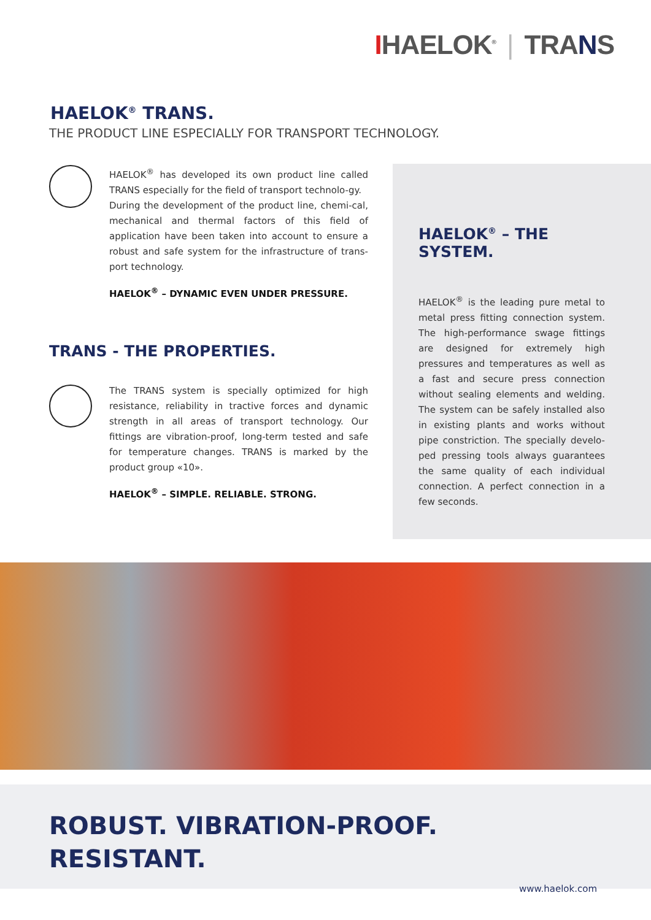IHAELOK<sup>®</sup> | TRANS
HAELOK<sup>®</sup> TRANS.
THE PRODUCT LINE ESPECIALLY FOR TRANSPORT TECHNOLOGY.
HAELOK<sup>®</sup> has developed its own product line called TRANS especially for the field of transport technolo-gy.
During the development of the product line, chemi-cal, mechanical and thermal factors of this field of application have been taken into account to ensure a robust and safe system for the infrastructure of trans-port technology.
HAELOK<sup>®</sup> – DYNAMIC EVEN UNDER PRESSURE.
TRANS - THE PROPERTIES.
The TRANS system is specially optimized for high resistance, reliability in tractive forces and dynamic strength in all areas of transport technology. Our fittings are vibration-proof, long-term tested and safe for temperature changes. TRANS is marked by the product group «10».
HAELOK<sup>®</sup> – SIMPLE. RELIABLE. STRONG.
HAELOK<sup>®</sup> – THE SYSTEM.
HAELOK<sup>®</sup> is the leading pure metal to metal press fitting connection system. The high-performance swage fittings are designed for extremely high pressures and temperatures as well as a fast and secure press connection without sealing elements and welding. The system can be safely installed also in existing plants and works without pipe constriction. The specially develo-ped pressing tools always guarantees the same quality of each individual connection. A perfect connection in a few seconds.
ROBUST. VIBRATION-PROOF.
RESISTANT.
www.haelok.com